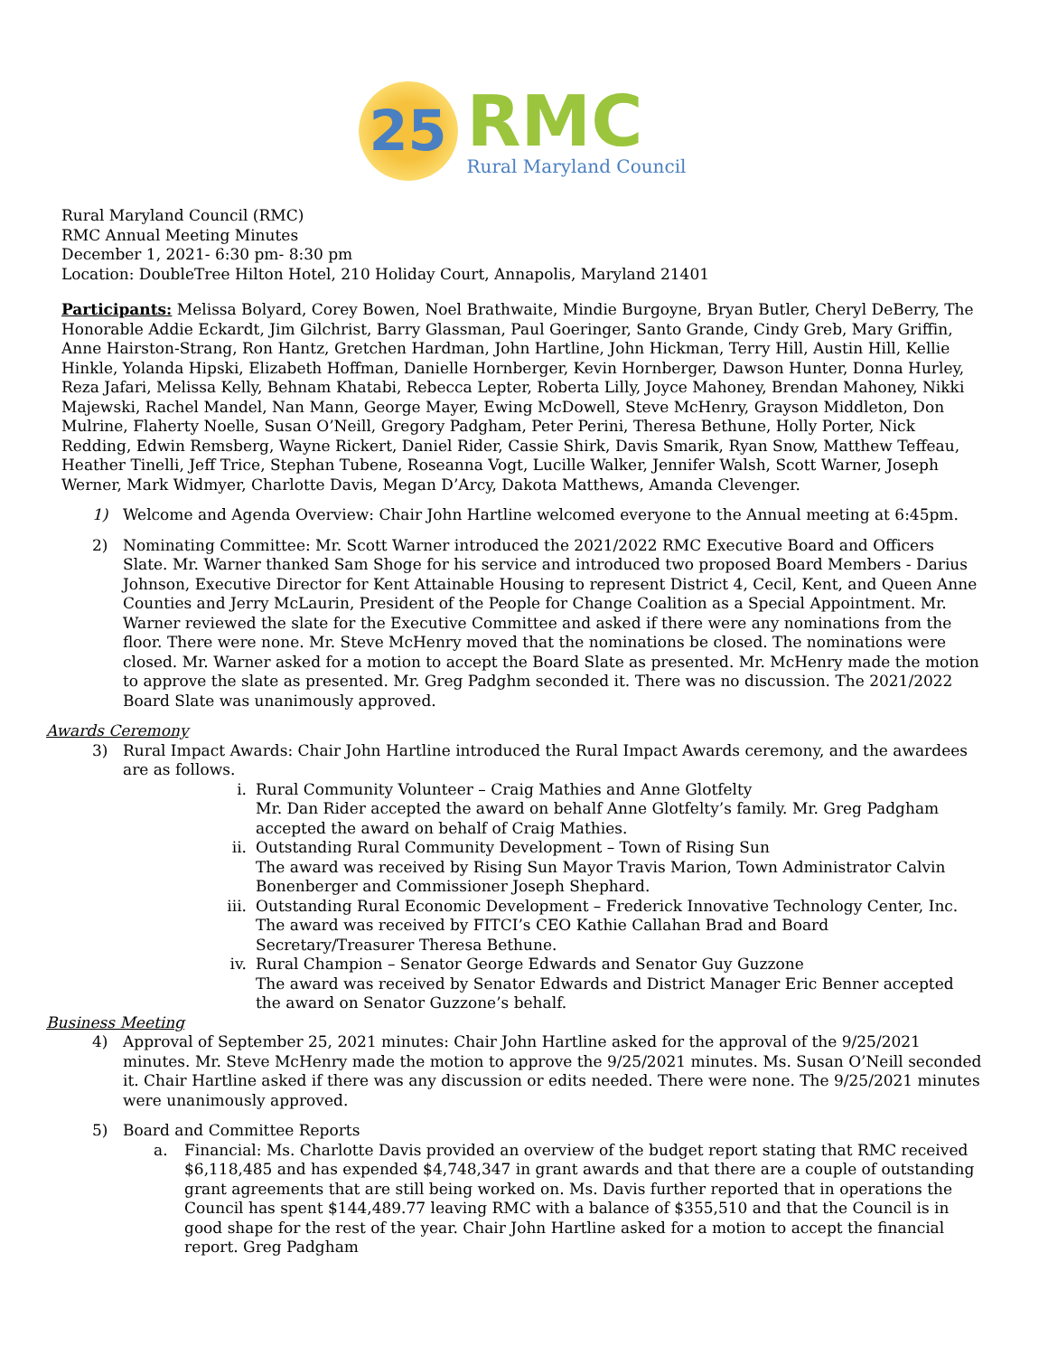25
RMC
Rural Maryland Council
Rural Maryland Council (RMC)
RMC Annual Meeting Minutes
December 1, 2021- 6:30 pm- 8:30 pm
Location: DoubleTree Hilton Hotel, 210 Holiday Court, Annapolis, Maryland 21401
Participants: Melissa Bolyard, Corey Bowen, Noel Brathwaite, Mindie Burgoyne, Bryan Butler, Cheryl DeBerry, The Honorable Addie Eckardt, Jim Gilchrist, Barry Glassman, Paul Goeringer, Santo Grande, Cindy Greb, Mary Griffin, Anne Hairston-Strang, Ron Hantz, Gretchen Hardman, John Hartline, John Hickman, Terry Hill, Austin Hill, Kellie Hinkle, Yolanda Hipski, Elizabeth Hoffman, Danielle Hornberger, Kevin Hornberger, Dawson Hunter, Donna Hurley, Reza Jafari, Melissa Kelly, Behnam Khatabi, Rebecca Lepter, Roberta Lilly, Joyce Mahoney, Brendan Mahoney, Nikki Majewski, Rachel Mandel, Nan Mann, George Mayer, Ewing McDowell, Steve McHenry, Grayson Middleton, Don Mulrine, Flaherty Noelle, Susan O’Neill, Gregory Padgham, Peter Perini, Theresa Bethune, Holly Porter, Nick Redding, Edwin Remsberg, Wayne Rickert, Daniel Rider, Cassie Shirk, Davis Smarik, Ryan Snow, Matthew Teffeau, Heather Tinelli, Jeff Trice, Stephan Tubene, Roseanna Vogt, Lucille Walker, Jennifer Walsh, Scott Warner, Joseph Werner, Mark Widmyer, Charlotte Davis, Megan D’Arcy, Dakota Matthews, Amanda Clevenger.
1) Welcome and Agenda Overview: Chair John Hartline welcomed everyone to the Annual meeting at 6:45pm.
2) Nominating Committee: Mr. Scott Warner introduced the 2021/2022 RMC Executive Board and Officers Slate. Mr. Warner thanked Sam Shoge for his service and introduced two proposed Board Members - Darius Johnson, Executive Director for Kent Attainable Housing to represent District 4, Cecil, Kent, and Queen Anne Counties and Jerry McLaurin, President of the People for Change Coalition as a Special Appointment. Mr. Warner reviewed the slate for the Executive Committee and asked if there were any nominations from the floor. There were none. Mr. Steve McHenry moved that the nominations be closed. The nominations were closed. Mr. Warner asked for a motion to accept the Board Slate as presented. Mr. McHenry made the motion to approve the slate as presented. Mr. Greg Padghm seconded it. There was no discussion. The 2021/2022 Board Slate was unanimously approved.
Awards Ceremony
3) Rural Impact Awards: Chair John Hartline introduced the Rural Impact Awards ceremony, and the awardees are as follows.
i. Rural Community Volunteer – Craig Mathies and Anne Glotfelty
Mr. Dan Rider accepted the award on behalf Anne Glotfelty’s family. Mr. Greg Padgham accepted the award on behalf of Craig Mathies.
ii. Outstanding Rural Community Development – Town of Rising Sun
The award was received by Rising Sun Mayor Travis Marion, Town Administrator Calvin Bonenberger and Commissioner Joseph Shephard.
iii. Outstanding Rural Economic Development – Frederick Innovative Technology Center, Inc.
The award was received by FITCI’s CEO Kathie Callahan Brad and Board Secretary/Treasurer Theresa Bethune.
iv. Rural Champion – Senator George Edwards and Senator Guy Guzzone
The award was received by Senator Edwards and District Manager Eric Benner accepted the award on Senator Guzzone’s behalf.
Business Meeting
4) Approval of September 25, 2021 minutes: Chair John Hartline asked for the approval of the 9/25/2021 minutes. Mr. Steve McHenry made the motion to approve the 9/25/2021 minutes. Ms. Susan O’Neill seconded it. Chair Hartline asked if there was any discussion or edits needed. There were none. The 9/25/2021 minutes were unanimously approved.
5) Board and Committee Reports
a. Financial: Ms. Charlotte Davis provided an overview of the budget report stating that RMC received $6,118,485 and has expended $4,748,347 in grant awards and that there are a couple of outstanding grant agreements that are still being worked on. Ms. Davis further reported that in operations the Council has spent $144,489.77 leaving RMC with a balance of $355,510 and that the Council is in good shape for the rest of the year. Chair John Hartline asked for a motion to accept the financial report. Greg Padgham